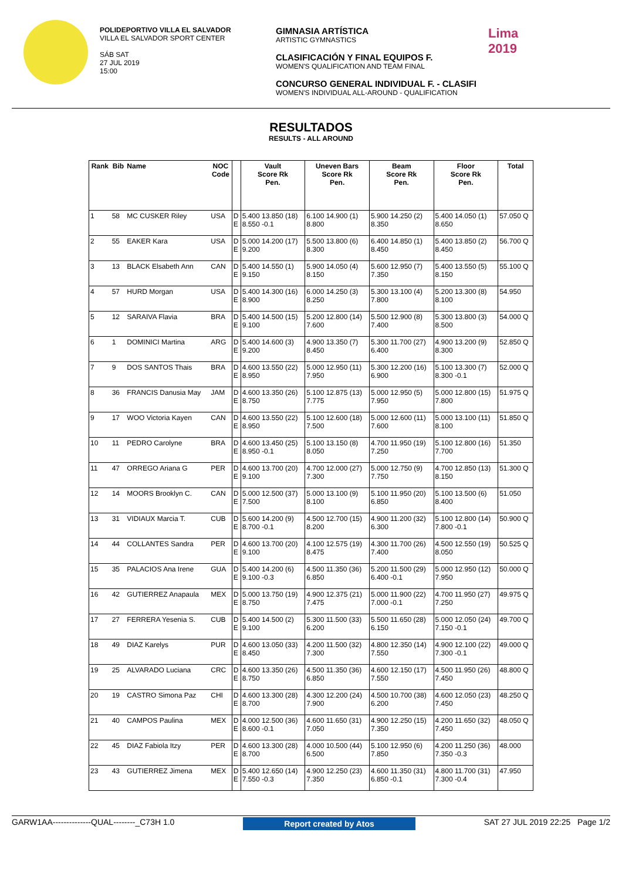POLIDEPORTIVO VILLA EL SALVADOR
VILLA EL SALVADOR SPORT CENTER
SÁB SAT
27 JUL 2019
15:00
GIMNASIA ARTÍSTICA
ARTISTIC GYMNASTICS
CLASIFICACIÓN Y FINAL EQUIPOS F.
WOMEN'S QUALIFICATION AND TEAM FINAL
CONCURSO GENERAL INDIVIDUAL F. - CLASIFI
WOMEN'S INDIVIDUAL ALL-AROUND - QUALIFICATION
Lima
2019
RESULTADOS
RESULTS - ALL AROUND
| Rank | Bib | Name | NOC Code | | Vault Score Rk Pen. | Uneven Bars Score Rk Pen. | Beam Score Rk Pen. | Floor Score Rk Pen. | Total |
| --- | --- | --- | --- | --- | --- | --- | --- | --- | --- |
| 1 | 58 | MC CUSKER Riley | USA | D E | 5.400 13.850 (18) 8.550 -0.1 | 6.100 14.900 (1) 8.800 | 5.900 14.250 (2) 8.350 | 5.400 14.050 (1) 8.650 | 57.050 Q |
| 2 | 55 | EAKER Kara | USA | D E | 5.000 14.200 (17) 9.200 | 5.500 13.800 (6) 8.300 | 6.400 14.850 (1) 8.450 | 5.400 13.850 (2) 8.450 | 56.700 Q |
| 3 | 13 | BLACK Elsabeth Ann | CAN | D E | 5.400 14.550 (1) 9.150 | 5.900 14.050 (4) 8.150 | 5.600 12.950 (7) 7.350 | 5.400 13.550 (5) 8.150 | 55.100 Q |
| 4 | 57 | HURD Morgan | USA | D E | 5.400 14.300 (16) 8.900 | 6.000 14.250 (3) 8.250 | 5.300 13.100 (4) 7.800 | 5.200 13.300 (8) 8.100 | 54.950 |
| 5 | 12 | SARAIVA Flavia | BRA | D E | 5.400 14.500 (15) 9.100 | 5.200 12.800 (14) 7.600 | 5.500 12.900 (8) 7.400 | 5.300 13.800 (3) 8.500 | 54.000 Q |
| 6 | 1 | DOMINICI Martina | ARG | D E | 5.400 14.600 (3) 9.200 | 4.900 13.350 (7) 8.450 | 5.300 11.700 (27) 6.400 | 4.900 13.200 (9) 8.300 | 52.850 Q |
| 7 | 9 | DOS SANTOS Thais | BRA | D E | 4.600 13.550 (22) 8.950 | 5.000 12.950 (11) 7.950 | 5.300 12.200 (16) 6.900 | 5.100 13.300 (7) 8.300 -0.1 | 52.000 Q |
| 8 | 36 | FRANCIS Danusia May | JAM | D E | 4.600 13.350 (26) 8.750 | 5.100 12.875 (13) 7.775 | 5.000 12.950 (5) 7.950 | 5.000 12.800 (15) 7.800 | 51.975 Q |
| 9 | 17 | WOO Victoria Kayen | CAN | D E | 4.600 13.550 (22) 8.950 | 5.100 12.600 (18) 7.500 | 5.000 12.600 (11) 7.600 | 5.000 13.100 (11) 8.100 | 51.850 Q |
| 10 | 11 | PEDRO Carolyne | BRA | D E | 4.600 13.450 (25) 8.950 -0.1 | 5.100 13.150 (8) 8.050 | 4.700 11.950 (19) 7.250 | 5.100 12.800 (16) 7.700 | 51.350 |
| 11 | 47 | ORREGO Ariana G | PER | D E | 4.600 13.700 (20) 9.100 | 4.700 12.000 (27) 7.300 | 5.000 12.750 (9) 7.750 | 4.700 12.850 (13) 8.150 | 51.300 Q |
| 12 | 14 | MOORS Brooklyn C. | CAN | D E | 5.000 12.500 (37) 7.500 | 5.000 13.100 (9) 8.100 | 5.100 11.950 (20) 6.850 | 5.100 13.500 (6) 8.400 | 51.050 |
| 13 | 31 | VIDIAUX Marcia T. | CUB | D E | 5.600 14.200 (9) 8.700 -0.1 | 4.500 12.700 (15) 8.200 | 4.900 11.200 (32) 6.300 | 5.100 12.800 (14) 7.800 -0.1 | 50.900 Q |
| 14 | 44 | COLLANTES Sandra | PER | D E | 4.600 13.700 (20) 9.100 | 4.100 12.575 (19) 8.475 | 4.300 11.700 (26) 7.400 | 4.500 12.550 (19) 8.050 | 50.525 Q |
| 15 | 35 | PALACIOS Ana Irene | GUA | D E | 5.400 14.200 (6) 9.100 -0.3 | 4.500 11.350 (36) 6.850 | 5.200 11.500 (29) 6.400 -0.1 | 5.000 12.950 (12) 7.950 | 50.000 Q |
| 16 | 42 | GUTIERREZ Anapaula | MEX | D E | 5.000 13.750 (19) 8.750 | 4.900 12.375 (21) 7.475 | 5.000 11.900 (22) 7.000 -0.1 | 4.700 11.950 (27) 7.250 | 49.975 Q |
| 17 | 27 | FERRERA Yesenia S. | CUB | D E | 5.400 14.500 (2) 9.100 | 5.300 11.500 (33) 6.200 | 5.500 11.650 (28) 6.150 | 5.000 12.050 (24) 7.150 -0.1 | 49.700 Q |
| 18 | 49 | DIAZ Karelys | PUR | D E | 4.600 13.050 (33) 8.450 | 4.200 11.500 (32) 7.300 | 4.800 12.350 (14) 7.550 | 4.900 12.100 (22) 7.300 -0.1 | 49.000 Q |
| 19 | 25 | ALVARADO Luciana | CRC | D E | 4.600 13.350 (26) 8.750 | 4.500 11.350 (36) 6.850 | 4.600 12.150 (17) 7.550 | 4.500 11.950 (26) 7.450 | 48.800 Q |
| 20 | 19 | CASTRO Simona Paz | CHI | D E | 4.600 13.300 (28) 8.700 | 4.300 12.200 (24) 7.900 | 4.500 10.700 (38) 6.200 | 4.600 12.050 (23) 7.450 | 48.250 Q |
| 21 | 40 | CAMPOS Paulina | MEX | D E | 4.000 12.500 (36) 8.600 -0.1 | 4.600 11.650 (31) 7.050 | 4.900 12.250 (15) 7.350 | 4.200 11.650 (32) 7.450 | 48.050 Q |
| 22 | 45 | DIAZ Fabiola Itzy | PER | D E | 4.600 13.300 (28) 8.700 | 4.000 10.500 (44) 6.500 | 5.100 12.950 (6) 7.850 | 4.200 11.250 (36) 7.350 -0.3 | 48.000 |
| 23 | 43 | GUTIERREZ Jimena | MEX | D E | 5.400 12.650 (14) 7.550 -0.3 | 4.900 12.250 (23) 7.350 | 4.600 11.350 (31) 6.850 -0.1 | 4.800 11.700 (31) 7.300 -0.4 | 47.950 |
GARW1AA--------------QUAL--------_C73H 1.0 Report created by Atos SAT 27 JUL 2019 22:25 Page 1/2